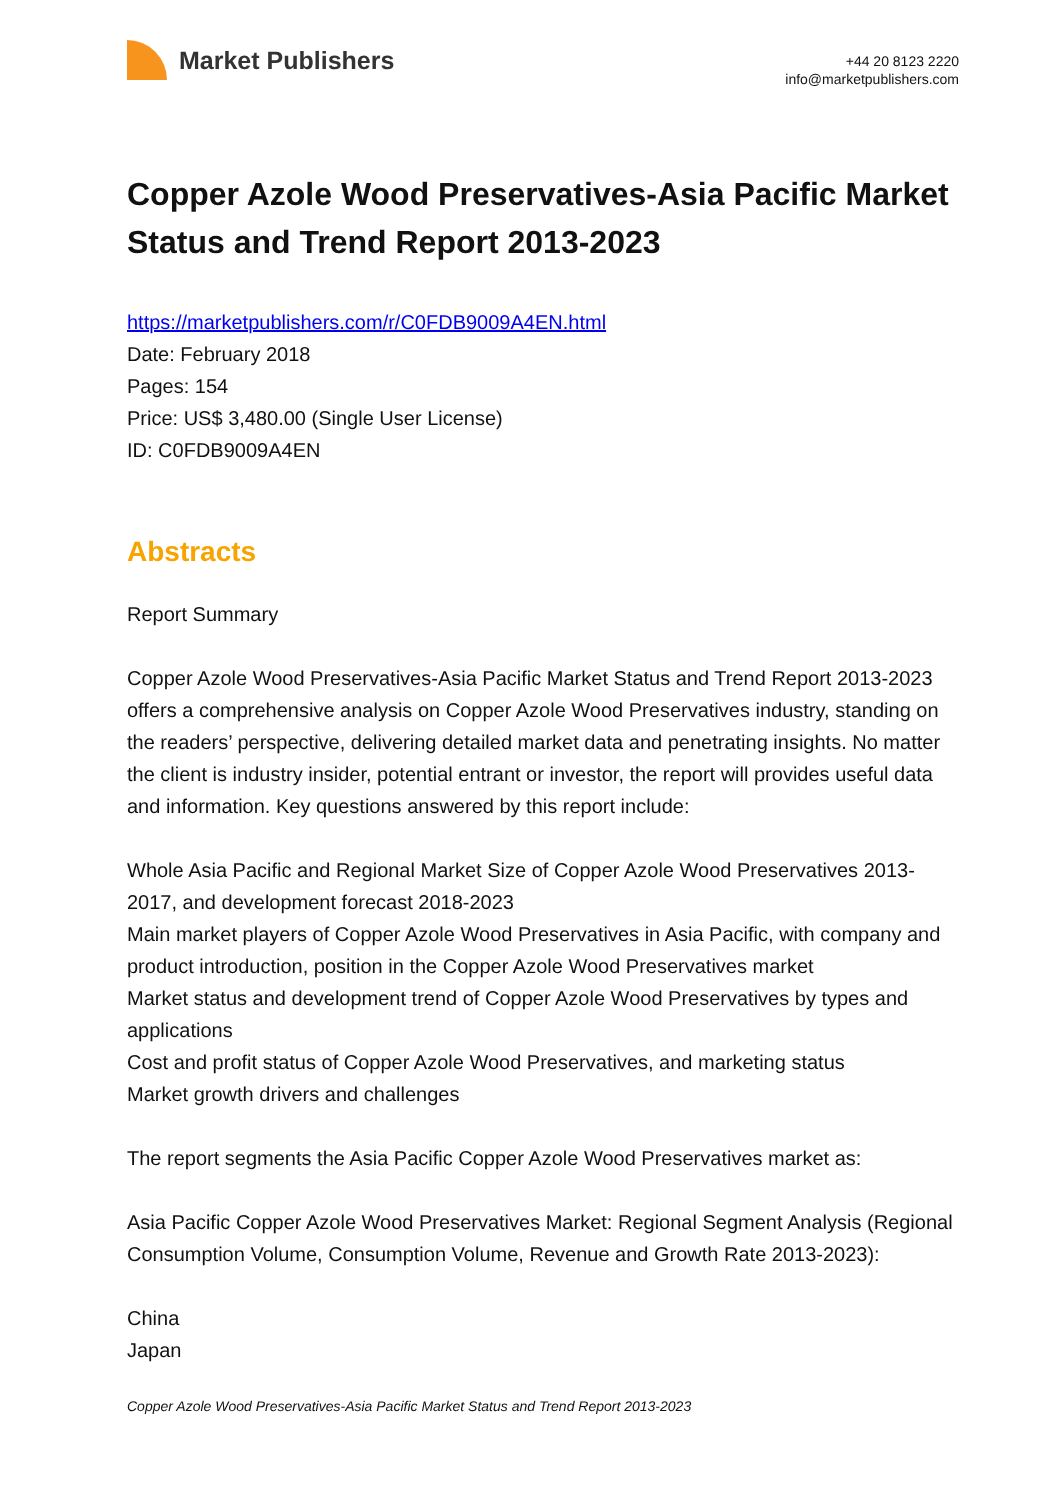Market Publishers
+44 20 8123 2220
info@marketpublishers.com
Copper Azole Wood Preservatives-Asia Pacific Market Status and Trend Report 2013-2023
https://marketpublishers.com/r/C0FDB9009A4EN.html
Date: February 2018
Pages: 154
Price: US$ 3,480.00 (Single User License)
ID: C0FDB9009A4EN
Abstracts
Report Summary
Copper Azole Wood Preservatives-Asia Pacific Market Status and Trend Report 2013-2023 offers a comprehensive analysis on Copper Azole Wood Preservatives industry, standing on the readers’ perspective, delivering detailed market data and penetrating insights. No matter the client is industry insider, potential entrant or investor, the report will provides useful data and information. Key questions answered by this report include:
Whole Asia Pacific and Regional Market Size of Copper Azole Wood Preservatives 2013-2017, and development forecast 2018-2023
Main market players of Copper Azole Wood Preservatives in Asia Pacific, with company and product introduction, position in the Copper Azole Wood Preservatives market
Market status and development trend of Copper Azole Wood Preservatives by types and applications
Cost and profit status of Copper Azole Wood Preservatives, and marketing status
Market growth drivers and challenges
The report segments the Asia Pacific Copper Azole Wood Preservatives market as:
Asia Pacific Copper Azole Wood Preservatives Market: Regional Segment Analysis (Regional Consumption Volume, Consumption Volume, Revenue and Growth Rate 2013-2023):
China
Japan
Copper Azole Wood Preservatives-Asia Pacific Market Status and Trend Report 2013-2023